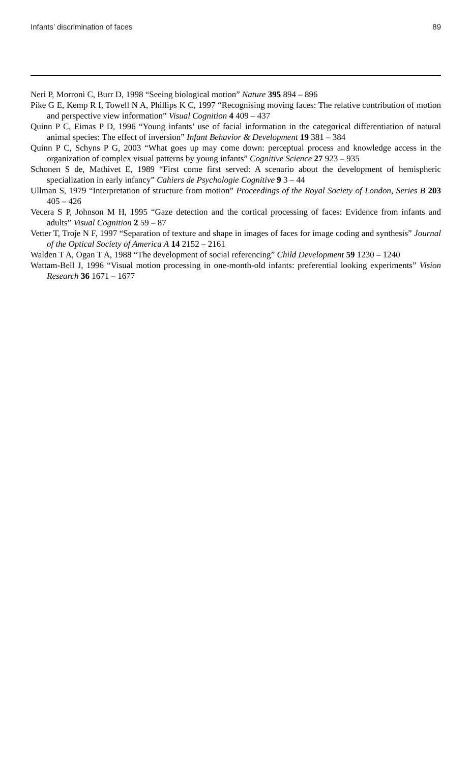Infants’ discrimination of faces 89
Neri P, Morroni C, Burr D, 1998 “Seeing biological motion” Nature 395 894 – 896
Pike G E, Kemp R I, Towell N A, Phillips K C, 1997 “Recognising moving faces: The relative contribution of motion and perspective view information” Visual Cognition 4 409 – 437
Quinn P C, Eimas P D, 1996 “Young infants’ use of facial information in the categorical differentiation of natural animal species: The effect of inversion” Infant Behavior & Development 19 381 – 384
Quinn P C, Schyns P G, 2003 “What goes up may come down: perceptual process and knowledge access in the organization of complex visual patterns by young infants” Cognitive Science 27 923 – 935
Schonen S de, Mathivet E, 1989 “First come first served: A scenario about the development of hemispheric specialization in early infancy” Cahiers de Psychologie Cognitive 9 3 – 44
Ullman S, 1979 “Interpretation of structure from motion” Proceedings of the Royal Society of London, Series B 203 405 – 426
Vecera S P, Johnson M H, 1995 “Gaze detection and the cortical processing of faces: Evidence from infants and adults” Visual Cognition 2 59 – 87
Vetter T, Troje N F, 1997 “Separation of texture and shape in images of faces for image coding and synthesis” Journal of the Optical Society of America A 14 2152 – 2161
Walden T A, Ogan T A, 1988 “The development of social referencing” Child Development 59 1230 – 1240
Wattam-Bell J, 1996 “Visual motion processing in one-month-old infants: preferential looking experiments” Vision Research 36 1671 – 1677